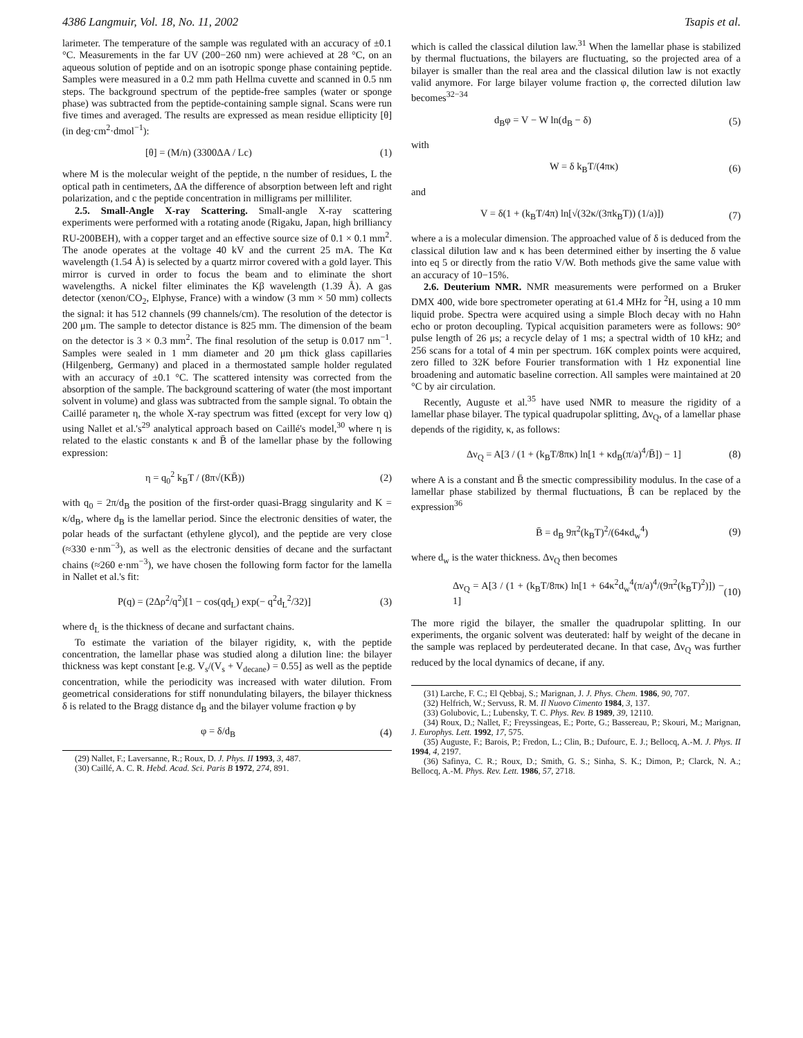4386 Langmuir, Vol. 18, No. 11, 2002 Tsapis et al.
larimeter. The temperature of the sample was regulated with an accuracy of ±0.1 °C. Measurements in the far UV (200−260 nm) were achieved at 28 °C, on an aqueous solution of peptide and on an isotropic sponge phase containing peptide. Samples were measured in a 0.2 mm path Hellma cuvette and scanned in 0.5 nm steps. The background spectrum of the peptide-free samples (water or sponge phase) was subtracted from the peptide-containing sample signal. Scans were run five times and averaged. The results are expressed as mean residue ellipticity [θ] (in deg·cm<sup>2</sup>·dmol<sup>−1</sup>):
[θ] = (M/n) (3300ΔA / Lc) (1)
where M is the molecular weight of the peptide, n the number of residues, L the optical path in centimeters, ΔA the difference of absorption between left and right polarization, and c the peptide concentration in milligrams per milliliter.
2.5. Small-Angle X-ray Scattering. Small-angle X-ray scattering experiments were performed with a rotating anode (Rigaku, Japan, high brilliancy RU-200BEH), with a copper target and an effective source size of 0.1 × 0.1 mm<sup>2</sup>. The anode operates at the voltage 40 kV and the current 25 mA. The Kα wavelength (1.54 Å) is selected by a quartz mirror covered with a gold layer. This mirror is curved in order to focus the beam and to eliminate the short wavelengths. A nickel filter eliminates the Kβ wavelength (1.39 Å). A gas detector (xenon/CO<sub>2</sub>, Elphyse, France) with a window (3 mm × 50 mm) collects the signal: it has 512 channels (99 channels/cm). The resolution of the detector is 200 μm. The sample to detector distance is 825 mm. The dimension of the beam on the detector is 3 × 0.3 mm<sup>2</sup>. The final resolution of the setup is 0.017 nm<sup>−1</sup>. Samples were sealed in 1 mm diameter and 20 μm thick glass capillaries (Hilgenberg, Germany) and placed in a thermostated sample holder regulated with an accuracy of ±0.1 °C. The scattered intensity was corrected from the absorption of the sample. The background scattering of water (the most important solvent in volume) and glass was subtracted from the sample signal. To obtain the Caillé parameter η, the whole X-ray spectrum was fitted (except for very low q) using Nallet et al.'s<sup>29</sup> analytical approach based on Caillé's model,<sup>30</sup> where η is related to the elastic constants κ and B̄ of the lamellar phase by the following expression:
η = q<sub>0</sub><sup>2</sup> k<sub>B</sub>T / (8π√(KB̄)) (2)
with q<sub>0</sub> = 2π/d<sub>B</sub> the position of the first-order quasi-Bragg singularity and K = κ/d<sub>B</sub>, where d<sub>B</sub> is the lamellar period. Since the electronic densities of water, the polar heads of the surfactant (ethylene glycol), and the peptide are very close (≈330 e·nm<sup>−3</sup>), as well as the electronic densities of decane and the surfactant chains (≈260 e·nm<sup>−3</sup>), we have chosen the following form factor for the lamella in Nallet et al.'s fit:
P(q) = (2Δρ<sup>2</sup>/q<sup>2</sup>)[1 − cos(qd<sub>L</sub>) exp(− q<sup>2</sup>d<sub>L</sub><sup>2</sup>/32)] (3)
where d<sub>L</sub> is the thickness of decane and surfactant chains.
To estimate the variation of the bilayer rigidity, κ, with the peptide concentration, the lamellar phase was studied along a dilution line: the bilayer thickness was kept constant [e.g. V<sub>s</sub>/(V<sub>s</sub> + V<sub>decane</sub>) = 0.55] as well as the peptide concentration, while the periodicity was increased with water dilution. From geometrical considerations for stiff nonundulating bilayers, the bilayer thickness δ is related to the Bragg distance d<sub>B</sub> and the bilayer volume fraction φ by
φ = δ/d<sub>B</sub> (4)
(29) Nallet, F.; Laversanne, R.; Roux, D. J. Phys. II 1993, 3, 487.
(30) Caillé, A. C. R. Hebd. Acad. Sci. Paris B 1972, 274, 891.
which is called the classical dilution law.<sup>31</sup> When the lamellar phase is stabilized by thermal fluctuations, the bilayers are fluctuating, so the projected area of a bilayer is smaller than the real area and the classical dilution law is not exactly valid anymore. For large bilayer volume fraction φ, the corrected dilution law becomes<sup>32−34</sup>
d<sub>B</sub>φ = V − W ln(d<sub>B</sub> − δ) (5)
with
W = δ k<sub>B</sub>T/(4πκ) (6)
and
V = δ(1 + (k<sub>B</sub>T/4π) ln[√(32κ/(3πk<sub>B</sub>T)) (1/a)]) (7)
where a is a molecular dimension. The approached value of δ is deduced from the classical dilution law and κ has been determined either by inserting the δ value into eq 5 or directly from the ratio V/W. Both methods give the same value with an accuracy of 10−15%.
2.6. Deuterium NMR. NMR measurements were performed on a Bruker DMX 400, wide bore spectrometer operating at 61.4 MHz for <sup>2</sup>H, using a 10 mm liquid probe. Spectra were acquired using a simple Bloch decay with no Hahn echo or proton decoupling. Typical acquisition parameters were as follows: 90° pulse length of 26 μs; a recycle delay of 1 ms; a spectral width of 10 kHz; and 256 scans for a total of 4 min per spectrum. 16K complex points were acquired, zero filled to 32K before Fourier transformation with 1 Hz exponential line broadening and automatic baseline correction. All samples were maintained at 20 °C by air circulation.
Recently, Auguste et al.<sup>35</sup> have used NMR to measure the rigidity of a lamellar phase bilayer. The typical quadrupolar splitting, Δν<sub>Q</sub>, of a lamellar phase depends of the rigidity, κ, as follows:
Δν<sub>Q</sub> = A[3 / (1 + (k<sub>B</sub>T/8πκ) ln[1 + κd<sub>B</sub>(π/a)<sup>4</sup>/B̄]) − 1] (8)
where A is a constant and B̄ the smectic compressibility modulus. In the case of a lamellar phase stabilized by thermal fluctuations, B̄ can be replaced by the expression<sup>36</sup>
B̄ = d<sub>B</sub> 9π<sup>2</sup>(k<sub>B</sub>T)<sup>2</sup>/(64κd<sub>w</sub><sup>4</sup>) (9)
where d<sub>w</sub> is the water thickness. Δν<sub>Q</sub> then becomes
Δν<sub>Q</sub> = A[3 / (1 + (k<sub>B</sub>T/8πκ) ln[1 + 64κ<sup>2</sup>d<sub>w</sub><sup>4</sup>(π/a)<sup>4</sup>/(9π<sup>2</sup>(k<sub>B</sub>T)<sup>2</sup>)]) − 1] (10)
The more rigid the bilayer, the smaller the quadrupolar splitting. In our experiments, the organic solvent was deuterated: half by weight of the decane in the sample was replaced by perdeuterated decane. In that case, Δν<sub>Q</sub> was further reduced by the local dynamics of decane, if any.
(31) Larche, F. C.; El Qebbaj, S.; Marignan, J. J. Phys. Chem. 1986, 90, 707.
(32) Helfrich, W.; Servuss, R. M. Il Nuovo Cimento 1984, 3, 137.
(33) Golubovic, L.; Lubensky, T. C. Phys. Rev. B 1989, 39, 12110.
(34) Roux, D.; Nallet, F.; Freyssingeas, E.; Porte, G.; Bassereau, P.; Skouri, M.; Marignan, J. Europhys. Lett. 1992, 17, 575.
(35) Auguste, F.; Barois, P.; Fredon, L.; Clin, B.; Dufourc, E. J.; Bellocq, A.-M. J. Phys. II 1994, 4, 2197.
(36) Safinya, C. R.; Roux, D.; Smith, G. S.; Sinha, S. K.; Dimon, P.; Clarck, N. A.; Bellocq, A.-M. Phys. Rev. Lett. 1986, 57, 2718.